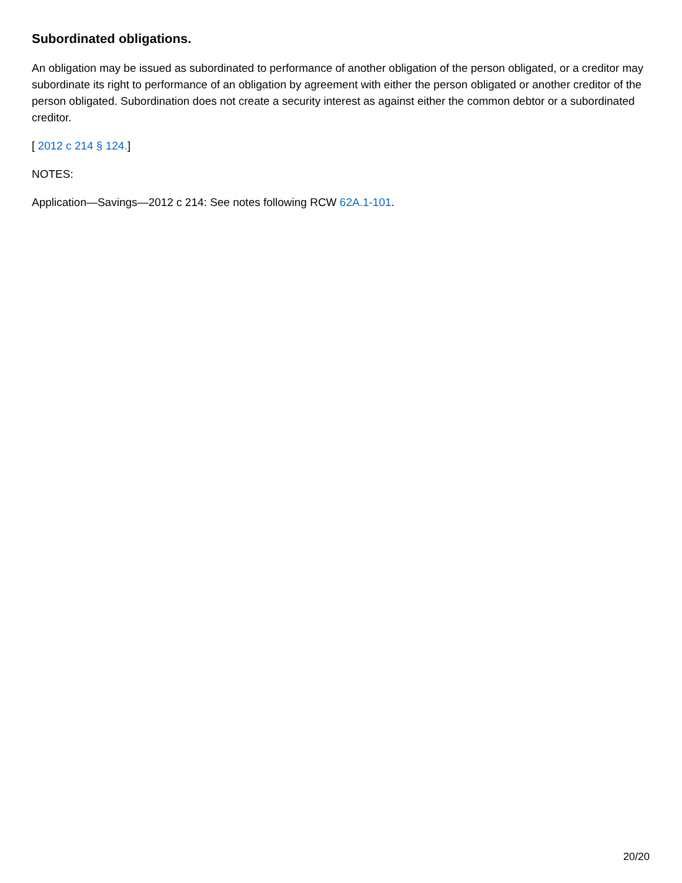Subordinated obligations.
An obligation may be issued as subordinated to performance of another obligation of the person obligated, or a creditor may subordinate its right to performance of an obligation by agreement with either the person obligated or another creditor of the person obligated. Subordination does not create a security interest as against either the common debtor or a subordinated creditor.
[ 2012 c 214 § 124.]
NOTES:
Application—Savings—2012 c 214: See notes following RCW 62A.1-101.
20/20